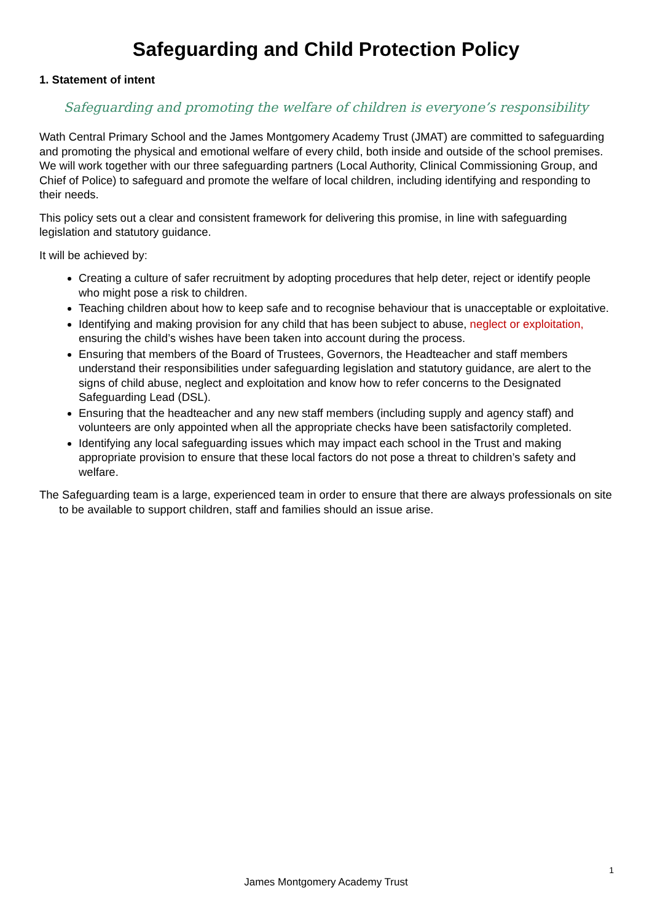Safeguarding and Child Protection Policy
1. Statement of intent
Safeguarding and promoting the welfare of children is everyone’s responsibility
Wath Central Primary School and the James Montgomery Academy Trust (JMAT) are committed to safeguarding and promoting the physical and emotional welfare of every child, both inside and outside of the school premises. We will work together with our three safeguarding partners (Local Authority, Clinical Commissioning Group, and Chief of Police) to safeguard and promote the welfare of local children, including identifying and responding to their needs.
This policy sets out a clear and consistent framework for delivering this promise, in line with safeguarding legislation and statutory guidance.
It will be achieved by:
Creating a culture of safer recruitment by adopting procedures that help deter, reject or identify people who might pose a risk to children.
Teaching children about how to keep safe and to recognise behaviour that is unacceptable or exploitative.
Identifying and making provision for any child that has been subject to abuse, neglect or exploitation, ensuring the child’s wishes have been taken into account during the process.
Ensuring that members of the Board of Trustees, Governors, the Headteacher and staff members understand their responsibilities under safeguarding legislation and statutory guidance, are alert to the signs of child abuse, neglect and exploitation and know how to refer concerns to the Designated Safeguarding Lead (DSL).
Ensuring that the headteacher and any new staff members (including supply and agency staff) and volunteers are only appointed when all the appropriate checks have been satisfactorily completed.
Identifying any local safeguarding issues which may impact each school in the Trust and making appropriate provision to ensure that these local factors do not pose a threat to children’s safety and welfare.
The Safeguarding team is a large, experienced team in order to ensure that there are always professionals on site to be available to support children, staff and families should an issue arise.
1
James Montgomery Academy Trust